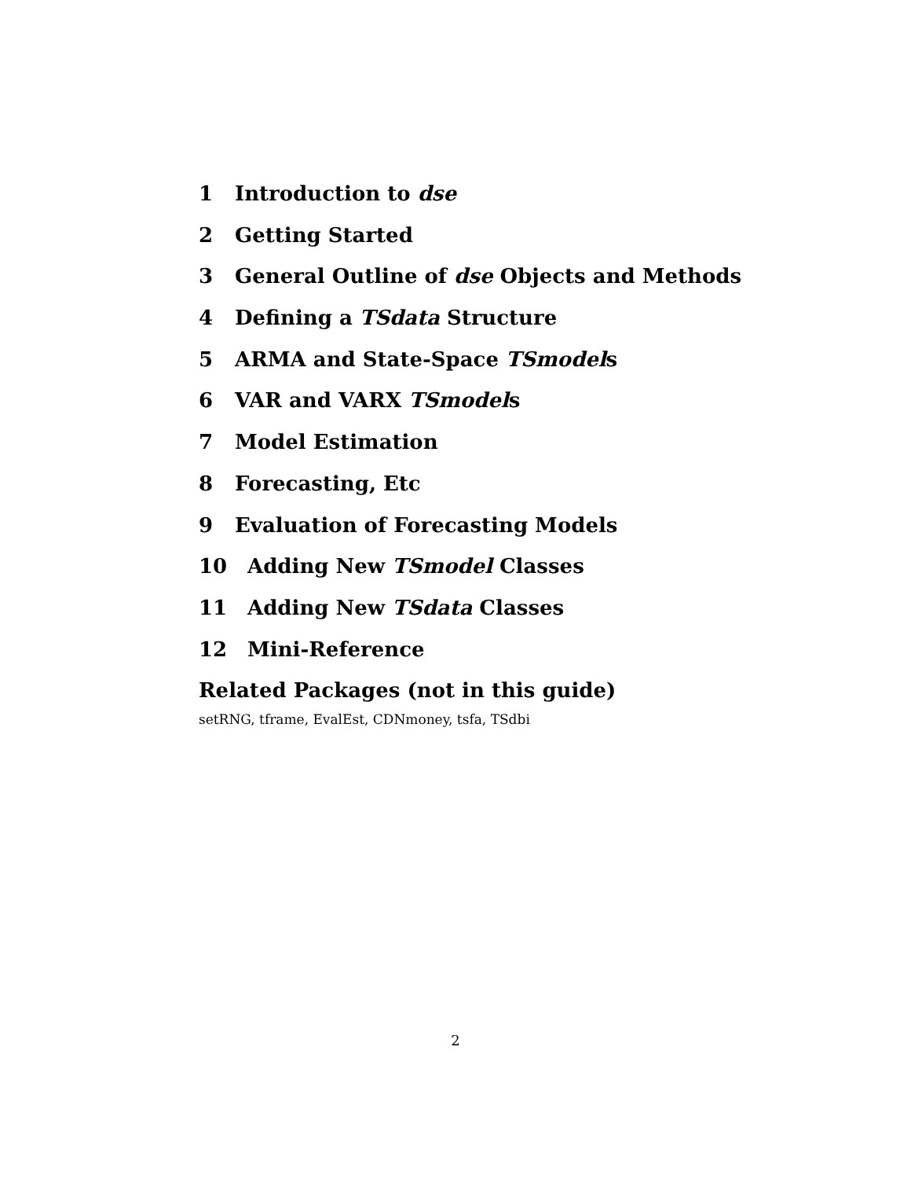1 Introduction to dse
2 Getting Started
3 General Outline of dse Objects and Methods
4 Defining a TSdata Structure
5 ARMA and State-Space TSmodels
6 VAR and VARX TSmodels
7 Model Estimation
8 Forecasting, Etc
9 Evaluation of Forecasting Models
10 Adding New TSmodel Classes
11 Adding New TSdata Classes
12 Mini-Reference
Related Packages (not in this guide)
setRNG, tframe, EvalEst, CDNmoney, tsfa, TSdbi
2